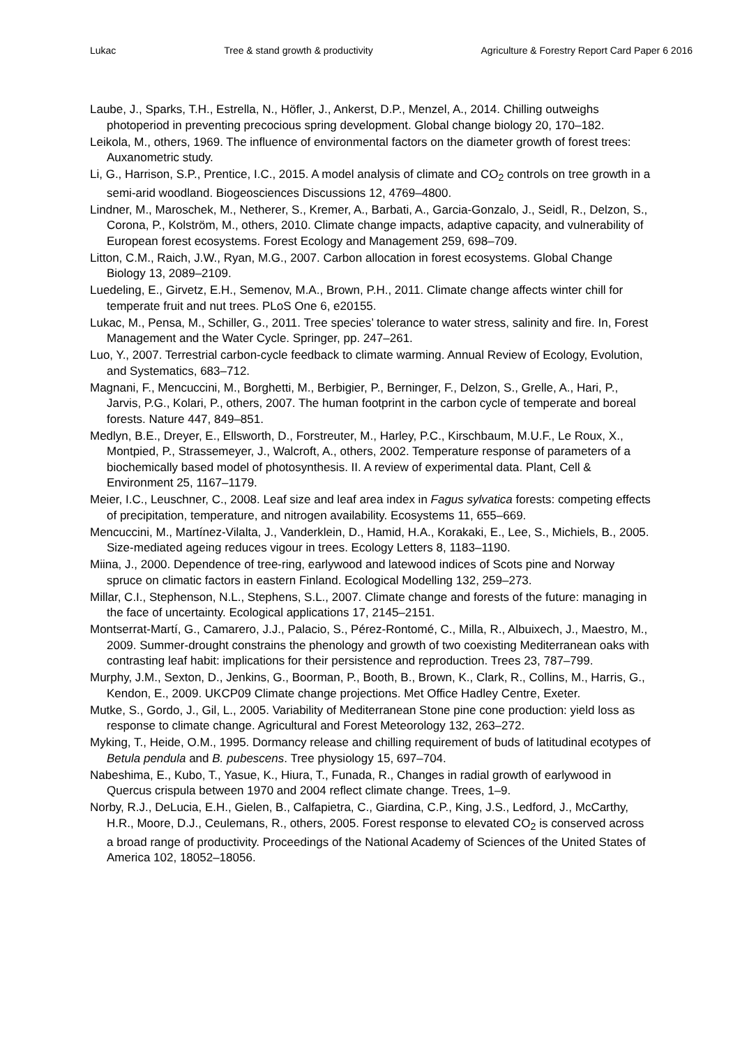Lukac Tree & stand growth & productivity Agriculture & Forestry Report Card Paper 6 2016
Laube, J., Sparks, T.H., Estrella, N., Höfler, J., Ankerst, D.P., Menzel, A., 2014. Chilling outweighs photoperiod in preventing precocious spring development. Global change biology 20, 170–182.
Leikola, M., others, 1969. The influence of environmental factors on the diameter growth of forest trees: Auxanometric study.
Li, G., Harrison, S.P., Prentice, I.C., 2015. A model analysis of climate and CO<sub>2</sub> controls on tree growth in a semi-arid woodland. Biogeosciences Discussions 12, 4769–4800.
Lindner, M., Maroschek, M., Netherer, S., Kremer, A., Barbati, A., Garcia-Gonzalo, J., Seidl, R., Delzon, S., Corona, P., Kolström, M., others, 2010. Climate change impacts, adaptive capacity, and vulnerability of European forest ecosystems. Forest Ecology and Management 259, 698–709.
Litton, C.M., Raich, J.W., Ryan, M.G., 2007. Carbon allocation in forest ecosystems. Global Change Biology 13, 2089–2109.
Luedeling, E., Girvetz, E.H., Semenov, M.A., Brown, P.H., 2011. Climate change affects winter chill for temperate fruit and nut trees. PLoS One 6, e20155.
Lukac, M., Pensa, M., Schiller, G., 2011. Tree species’ tolerance to water stress, salinity and fire. In, Forest Management and the Water Cycle. Springer, pp. 247–261.
Luo, Y., 2007. Terrestrial carbon-cycle feedback to climate warming. Annual Review of Ecology, Evolution, and Systematics, 683–712.
Magnani, F., Mencuccini, M., Borghetti, M., Berbigier, P., Berninger, F., Delzon, S., Grelle, A., Hari, P., Jarvis, P.G., Kolari, P., others, 2007. The human footprint in the carbon cycle of temperate and boreal forests. Nature 447, 849–851.
Medlyn, B.E., Dreyer, E., Ellsworth, D., Forstreuter, M., Harley, P.C., Kirschbaum, M.U.F., Le Roux, X., Montpied, P., Strassemeyer, J., Walcroft, A., others, 2002. Temperature response of parameters of a biochemically based model of photosynthesis. II. A review of experimental data. Plant, Cell & Environment 25, 1167–1179.
Meier, I.C., Leuschner, C., 2008. Leaf size and leaf area index in Fagus sylvatica forests: competing effects of precipitation, temperature, and nitrogen availability. Ecosystems 11, 655–669.
Mencuccini, M., Martínez-Vilalta, J., Vanderklein, D., Hamid, H.A., Korakaki, E., Lee, S., Michiels, B., 2005. Size-mediated ageing reduces vigour in trees. Ecology Letters 8, 1183–1190.
Miina, J., 2000. Dependence of tree-ring, earlywood and latewood indices of Scots pine and Norway spruce on climatic factors in eastern Finland. Ecological Modelling 132, 259–273.
Millar, C.I., Stephenson, N.L., Stephens, S.L., 2007. Climate change and forests of the future: managing in the face of uncertainty. Ecological applications 17, 2145–2151.
Montserrat-Martí, G., Camarero, J.J., Palacio, S., Pérez-Rontomé, C., Milla, R., Albuixech, J., Maestro, M., 2009. Summer-drought constrains the phenology and growth of two coexisting Mediterranean oaks with contrasting leaf habit: implications for their persistence and reproduction. Trees 23, 787–799.
Murphy, J.M., Sexton, D., Jenkins, G., Boorman, P., Booth, B., Brown, K., Clark, R., Collins, M., Harris, G., Kendon, E., 2009. UKCP09 Climate change projections. Met Office Hadley Centre, Exeter.
Mutke, S., Gordo, J., Gil, L., 2005. Variability of Mediterranean Stone pine cone production: yield loss as response to climate change. Agricultural and Forest Meteorology 132, 263–272.
Myking, T., Heide, O.M., 1995. Dormancy release and chilling requirement of buds of latitudinal ecotypes of Betula pendula and B. pubescens. Tree physiology 15, 697–704.
Nabeshima, E., Kubo, T., Yasue, K., Hiura, T., Funada, R., Changes in radial growth of earlywood in Quercus crispula between 1970 and 2004 reflect climate change. Trees, 1–9.
Norby, R.J., DeLucia, E.H., Gielen, B., Calfapietra, C., Giardina, C.P., King, J.S., Ledford, J., McCarthy, H.R., Moore, D.J., Ceulemans, R., others, 2005. Forest response to elevated CO<sub>2</sub> is conserved across a broad range of productivity. Proceedings of the National Academy of Sciences of the United States of America 102, 18052–18056.